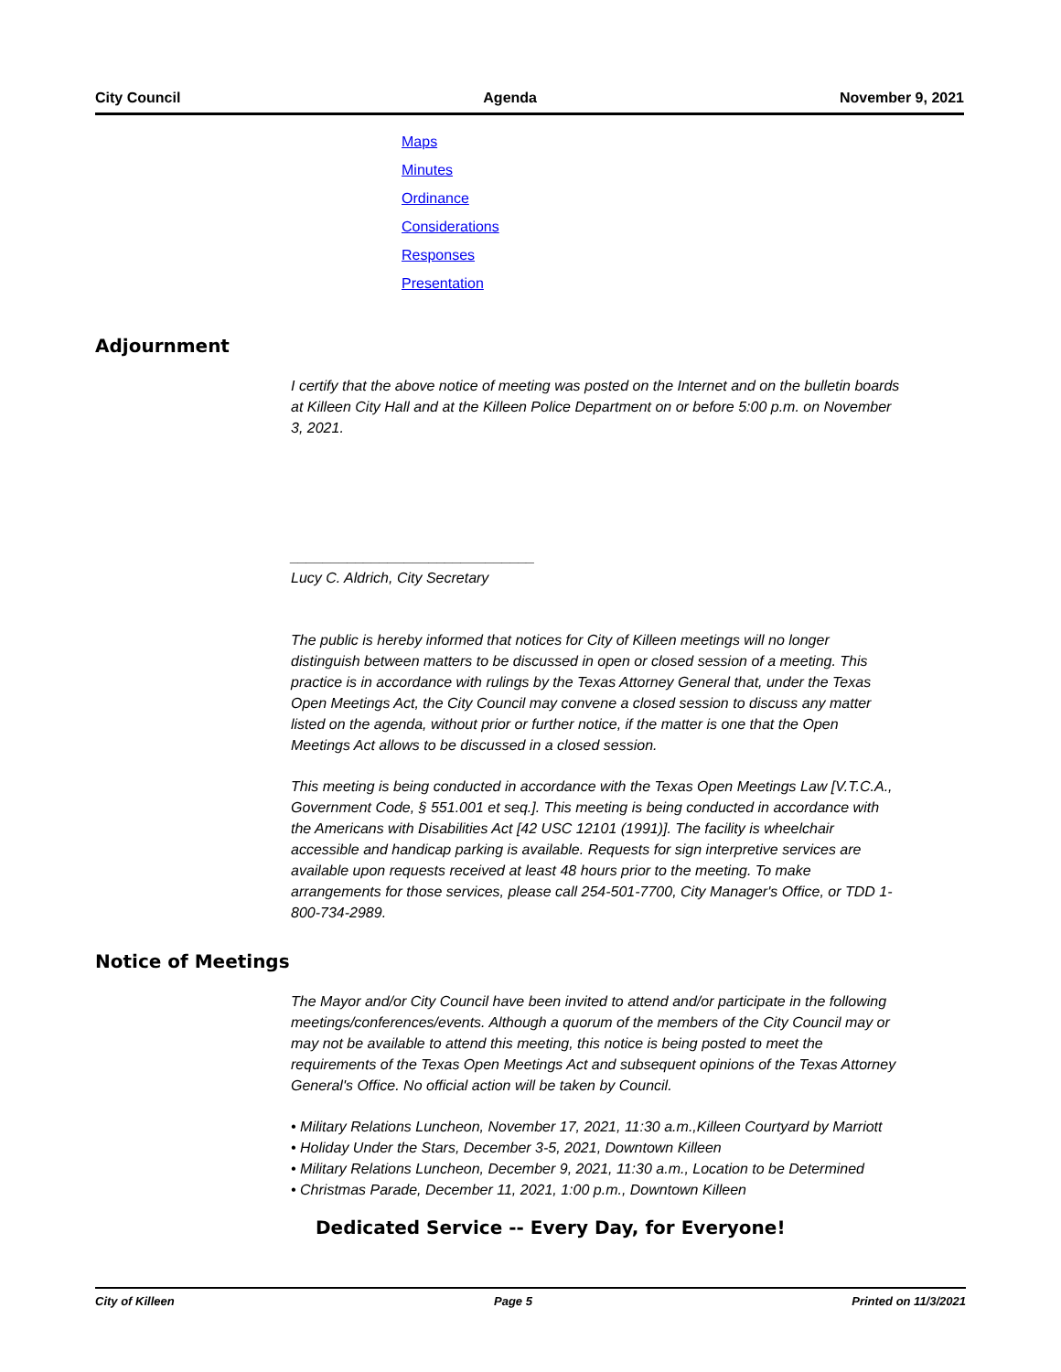City Council Agenda November 9, 2021
Maps
Minutes
Ordinance
Considerations
Responses
Presentation
Adjournment
I certify that the above notice of meeting was posted on the Internet and on the bulletin boards at Killeen City Hall and at the Killeen Police Department on or before 5:00 p.m. on November 3, 2021.
______________________________
Lucy C. Aldrich, City Secretary
The public is hereby informed that notices for City of Killeen meetings will no longer distinguish between matters to be discussed in open or closed session of a meeting. This practice is in accordance with rulings by the Texas Attorney General that, under the Texas Open Meetings Act, the City Council may convene a closed session to discuss any matter listed on the agenda, without prior or further notice, if the matter is one that the Open Meetings Act allows to be discussed in a closed session.
This meeting is being conducted in accordance with the Texas Open Meetings Law [V.T.C.A., Government Code, § 551.001 et seq.]. This meeting is being conducted in accordance with the Americans with Disabilities Act [42 USC 12101 (1991)]. The facility is wheelchair accessible and handicap parking is available. Requests for sign interpretive services are available upon requests received at least 48 hours prior to the meeting. To make arrangements for those services, please call 254-501-7700, City Manager's Office, or TDD 1-800-734-2989.
Notice of Meetings
The Mayor and/or City Council have been invited to attend and/or participate in the following meetings/conferences/events. Although a quorum of the members of the City Council may or may not be available to attend this meeting, this notice is being posted to meet the requirements of the Texas Open Meetings Act and subsequent opinions of the Texas Attorney General's Office. No official action will be taken by Council.
• Military Relations Luncheon, November 17, 2021, 11:30 a.m.,Killeen Courtyard by Marriott
• Holiday Under the Stars, December 3-5, 2021, Downtown Killeen
• Military Relations Luncheon, December 9, 2021, 11:30 a.m., Location to be Determined
• Christmas Parade, December 11, 2021, 1:00 p.m., Downtown Killeen
Dedicated Service -- Every Day, for Everyone!
City of Killeen Page 5 Printed on 11/3/2021